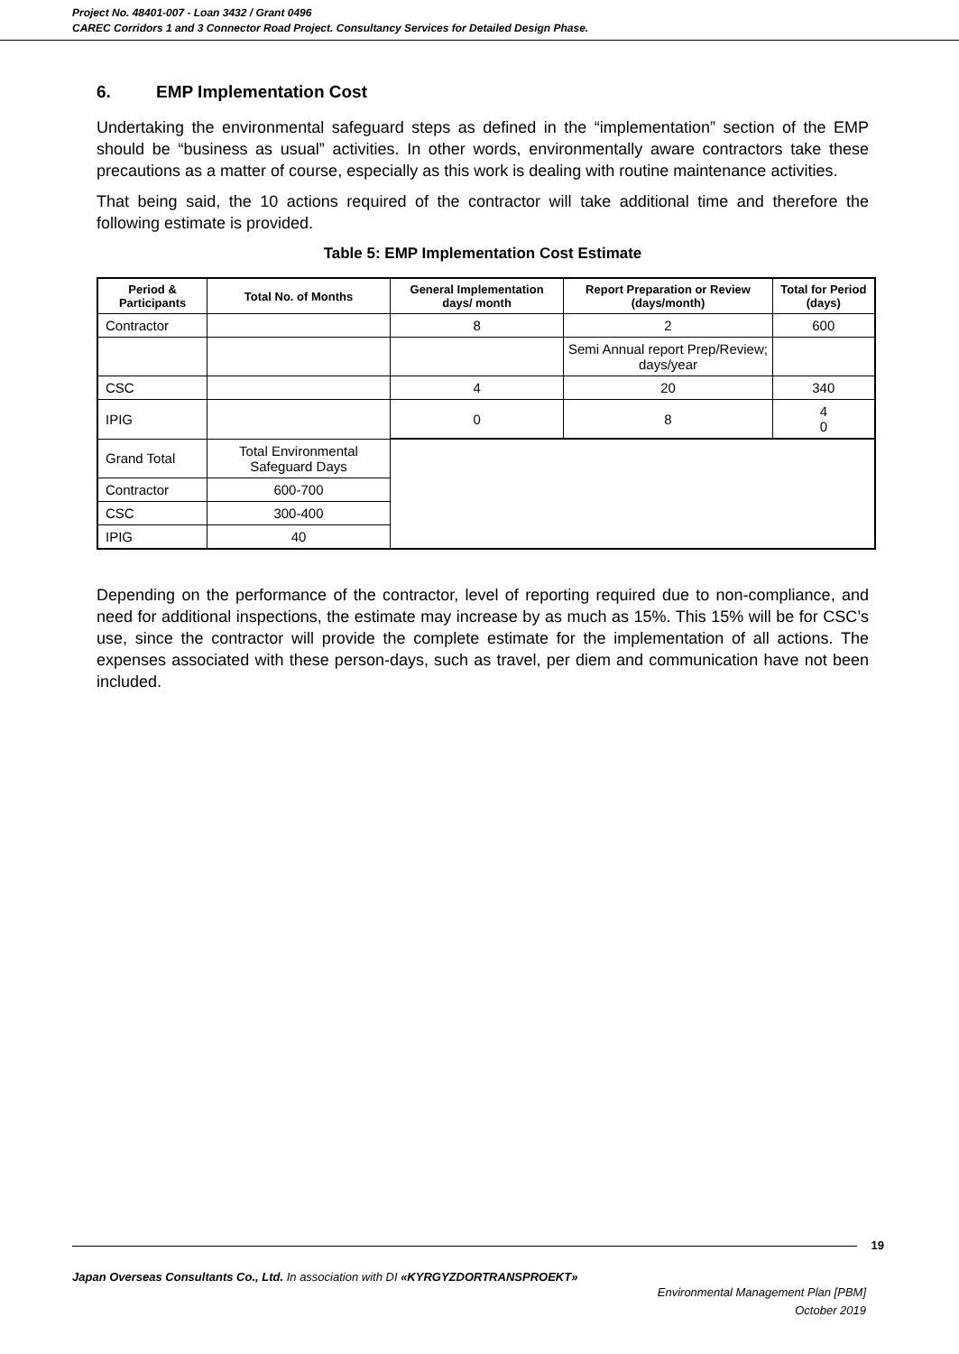Project No. 48401-007 - Loan 3432 / Grant 0496
CAREC Corridors 1 and 3 Connector Road Project. Consultancy Services for Detailed Design Phase.
6. EMP Implementation Cost
Undertaking the environmental safeguard steps as defined in the “implementation” section of the EMP should be “business as usual” activities. In other words, environmentally aware contractors take these precautions as a matter of course, especially as this work is dealing with routine maintenance activities.
That being said, the 10 actions required of the contractor will take additional time and therefore the following estimate is provided.
Table 5: EMP Implementation Cost Estimate
| Period & Participants | Total No. of Months | General Implementation days/ month | Report Preparation or Review (days/month) | Total for Period (days) |
| --- | --- | --- | --- | --- |
| Contractor | | 8 | 2 | 600 |
| | | | Semi Annual report Prep/Review; days/year | |
| CSC | | 4 | 20 | 340 |
| IPIG | | 0 | 8 | 4 0 |
| Grand Total | Total Environmental Safeguard Days | | | |
| Contractor | 600-700 | | | |
| CSC | 300-400 | | | |
| IPIG | 40 | | | |
Depending on the performance of the contractor, level of reporting required due to non-compliance, and need for additional inspections, the estimate may increase by as much as 15%. This 15% will be for CSC’s use, since the contractor will provide the complete estimate for the implementation of all actions. The expenses associated with these person-days, such as travel, per diem and communication have not been included.
19
Japan Overseas Consultants Co., Ltd. In association with DI «KYRGYZDORTRANSPROEKT»
Environmental Management Plan [PBM]
October 2019